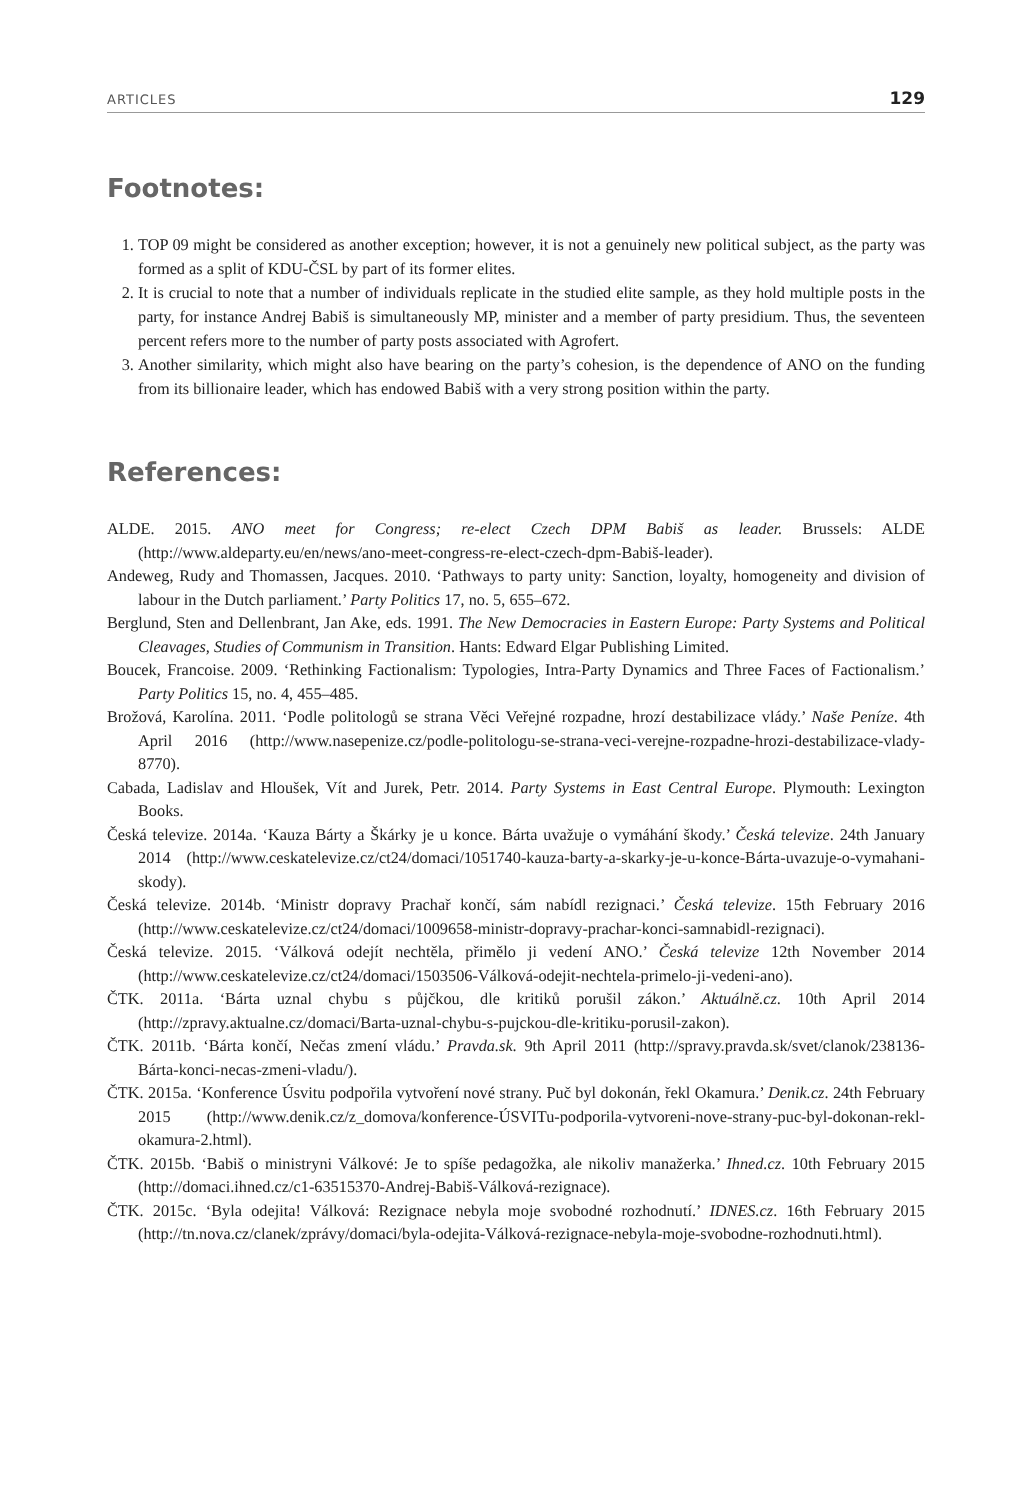ARTICLES 129
Footnotes:
1. TOP 09 might be considered as another exception; however, it is not a genuinely new political subject, as the party was formed as a split of KDU-ČSL by part of its former elites.
2. It is crucial to note that a number of individuals replicate in the studied elite sample, as they hold multiple posts in the party, for instance Andrej Babiš is simultaneously MP, minister and a member of party presidium. Thus, the seventeen percent refers more to the number of party posts associated with Agrofert.
3. Another similarity, which might also have bearing on the party’s cohesion, is the dependence of ANO on the funding from its billionaire leader, which has endowed Babiš with a very strong position within the party.
References:
ALDE. 2015. ANO meet for Congress; re-elect Czech DPM Babiš as leader. Brussels: ALDE (http://www.aldeparty.eu/en/news/ano-meet-congress-re-elect-czech-dpm-Babiš-leader).
Andeweg, Rudy and Thomassen, Jacques. 2010. ‘Pathways to party unity: Sanction, loyalty, homogeneity and division of labour in the Dutch parliament.’ Party Politics 17, no. 5, 655–672.
Berglund, Sten and Dellenbrant, Jan Ake, eds. 1991. The New Democracies in Eastern Europe: Party Systems and Political Cleavages, Studies of Communism in Transition. Hants: Edward Elgar Publishing Limited.
Boucek, Francoise. 2009. ‘Rethinking Factionalism: Typologies, Intra-Party Dynamics and Three Faces of Factionalism.’ Party Politics 15, no. 4, 455–485.
Brožová, Karolína. 2011. ‘Podle politologů se strana Věci Veřejné rozpadne, hrozí destabilizace vlády.’ Naše Peníze. 4th April 2016 (http://www.nasepenize.cz/podle-politologu-se-strana-veci-verejne-rozpadne-hrozi-destabilizace-vlady-8770).
Cabada, Ladislav and Hloušek, Vít and Jurek, Petr. 2014. Party Systems in East Central Europe. Plymouth: Lexington Books.
Česká televize. 2014a. ‘Kauza Bárty a Škárky je u konce. Bárta uvažuje o vymáhání škody.’ Česká televize. 24th January 2014 (http://www.ceskatelevize.cz/ct24/domaci/1051740-kauza-barty-a-skarky-je-u-konce-Bárta-uvazuje-o-vymahani-skody).
Česká televize. 2014b. ‘Ministr dopravy Prachař končí, sám nabídl rezignaci.’ Česká televize. 15th February 2016 (http://www.ceskatelevize.cz/ct24/domaci/1009658-ministr-dopravy-prachar-konci-samnabidl-rezignaci).
Česká televize. 2015. ‘Válková odejít nechtěla, přimělo ji vedení ANO.’ Česká televize 12th November 2014 (http://www.ceskatelevize.cz/ct24/domaci/1503506-Válková-odejit-nechtela-primelo-ji-vedeni-ano).
ČTK. 2011a. ‘Bárta uznal chybu s půjčkou, dle kritiků porušil zákon.’ Aktuálně.cz. 10th April 2014 (http://zpravy.aktualne.cz/domaci/Barta-uznal-chybu-s-pujckou-dle-kritiku-porusil-zakon).
ČTK. 2011b. ‘Bárta končí, Nečas zmení vládu.’ Pravda.sk. 9th April 2011 (http://spravy.pravda.sk/svet/clanok/238136-Bárta-konci-necas-zmeni-vladu/).
ČTK. 2015a. ‘Konference Úsvitu podpořila vytvoření nové strany. Puč byl dokonán, řekl Okamura.’ Denik.cz. 24th February 2015 (http://www.denik.cz/z_domova/konference-ÚSVITu-podporila-vytvoreni-nove-strany-puc-byl-dokonan-rekl-okamura-2.html).
ČTK. 2015b. ‘Babiš o ministryni Válkové: Je to spíše pedagožka, ale nikoliv manažerka.’ Ihned.cz. 10th February 2015 (http://domaci.ihned.cz/c1-63515370-Andrej-Babiš-Válková-rezignace).
ČTK. 2015c. ‘Byla odejita! Válková: Rezignace nebyla moje svobodné rozhodnutí.’ IDNES.cz. 16th February 2015 (http://tn.nova.cz/clanek/zprávy/domaci/byla-odejita-Válková-rezignace-nebyla-moje-svobodne-rozhodnuti.html).